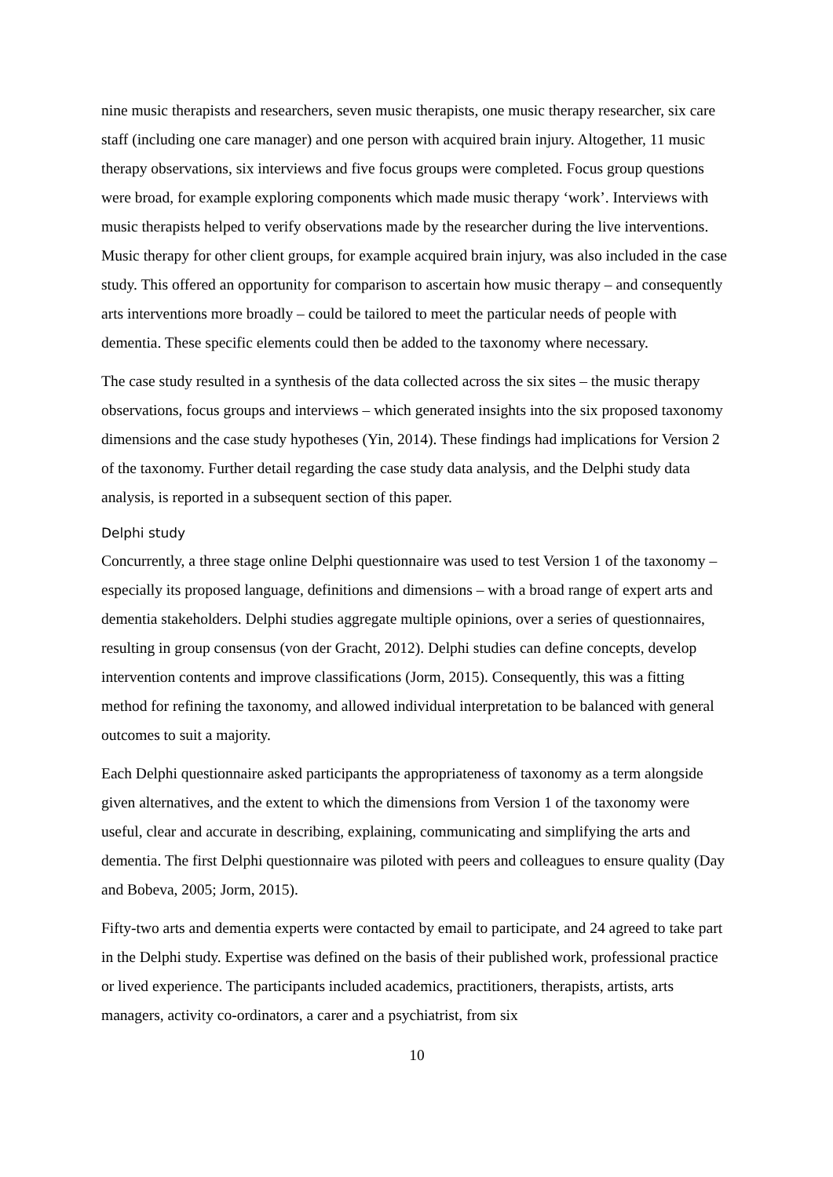nine music therapists and researchers, seven music therapists, one music therapy researcher, six care staff (including one care manager) and one person with acquired brain injury. Altogether, 11 music therapy observations, six interviews and five focus groups were completed. Focus group questions were broad, for example exploring components which made music therapy ‘work’. Interviews with music therapists helped to verify observations made by the researcher during the live interventions. Music therapy for other client groups, for example acquired brain injury, was also included in the case study. This offered an opportunity for comparison to ascertain how music therapy – and consequently arts interventions more broadly – could be tailored to meet the particular needs of people with dementia. These specific elements could then be added to the taxonomy where necessary.
The case study resulted in a synthesis of the data collected across the six sites – the music therapy observations, focus groups and interviews – which generated insights into the six proposed taxonomy dimensions and the case study hypotheses (Yin, 2014). These findings had implications for Version 2 of the taxonomy. Further detail regarding the case study data analysis, and the Delphi study data analysis, is reported in a subsequent section of this paper.
Delphi study
Concurrently, a three stage online Delphi questionnaire was used to test Version 1 of the taxonomy – especially its proposed language, definitions and dimensions – with a broad range of expert arts and dementia stakeholders. Delphi studies aggregate multiple opinions, over a series of questionnaires, resulting in group consensus (von der Gracht, 2012). Delphi studies can define concepts, develop intervention contents and improve classifications (Jorm, 2015). Consequently, this was a fitting method for refining the taxonomy, and allowed individual interpretation to be balanced with general outcomes to suit a majority.
Each Delphi questionnaire asked participants the appropriateness of taxonomy as a term alongside given alternatives, and the extent to which the dimensions from Version 1 of the taxonomy were useful, clear and accurate in describing, explaining, communicating and simplifying the arts and dementia. The first Delphi questionnaire was piloted with peers and colleagues to ensure quality (Day and Bobeva, 2005; Jorm, 2015).
Fifty-two arts and dementia experts were contacted by email to participate, and 24 agreed to take part in the Delphi study. Expertise was defined on the basis of their published work, professional practice or lived experience. The participants included academics, practitioners, therapists, artists, arts managers, activity co-ordinators, a carer and a psychiatrist, from six
10